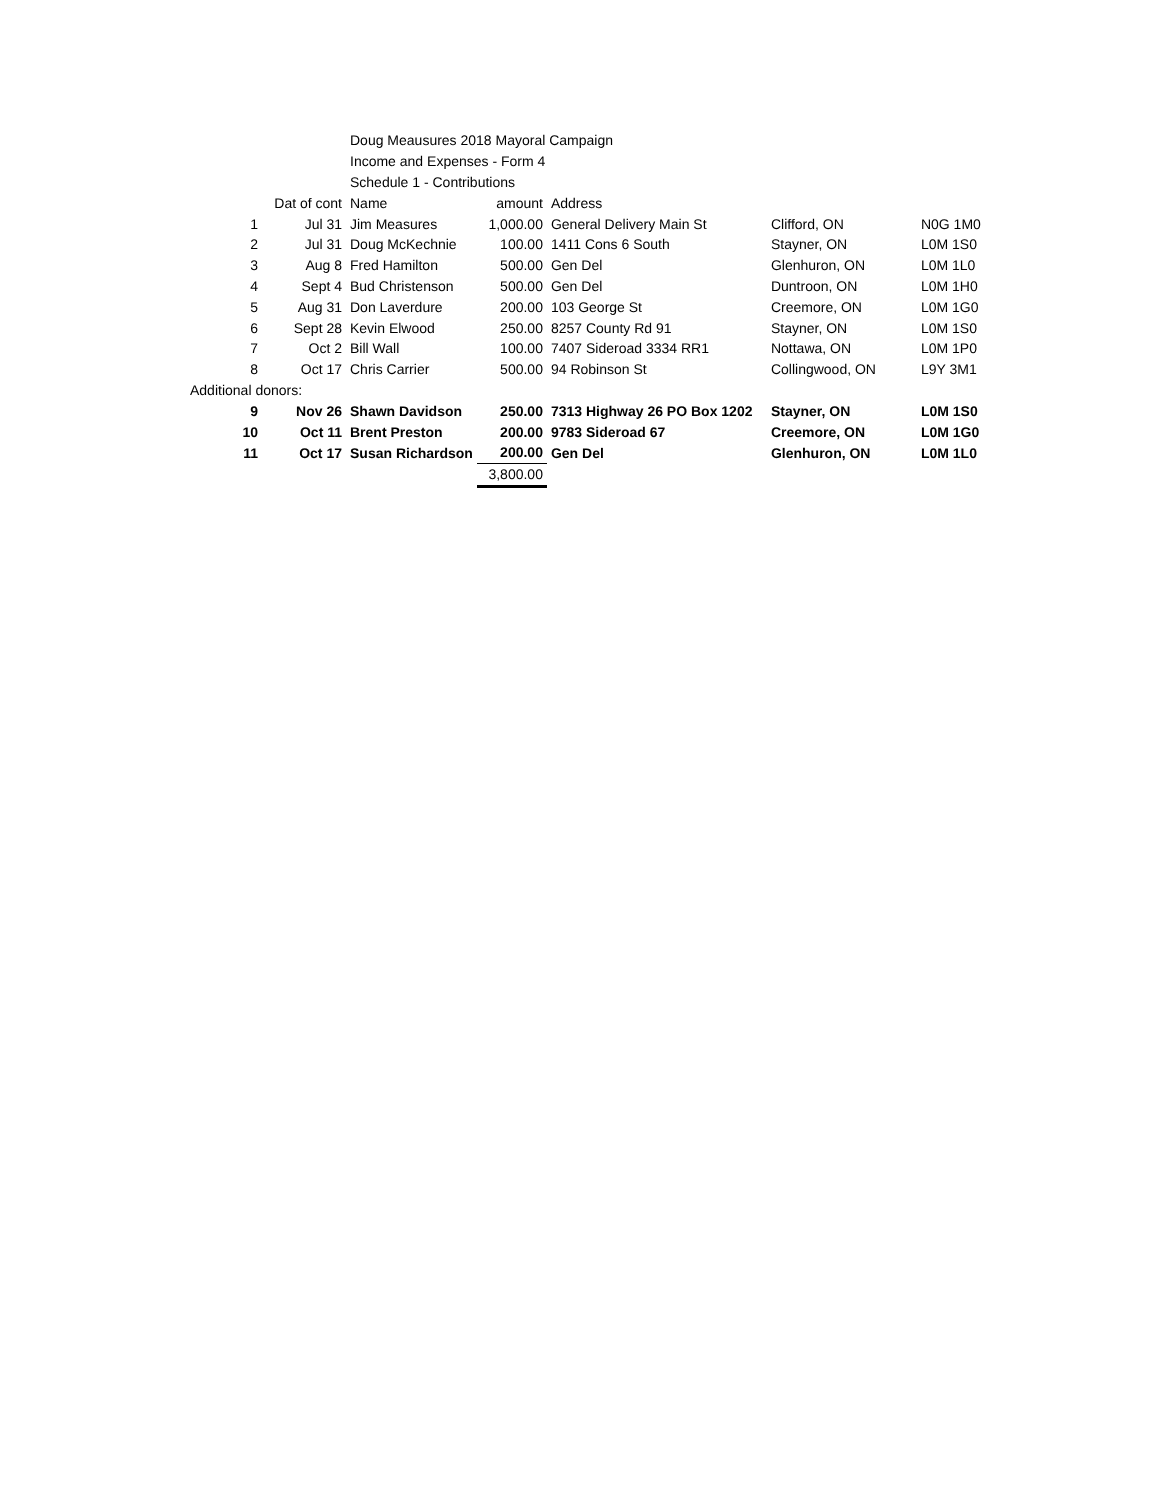| | | Doug Meausures 2018 Mayoral Campaign | | | | |
| | | Income and Expenses - Form 4 | | | | |
| | | Schedule 1 - Contributions | | | | |
| | Dat of cont | Name | amount | Address | | |
| 1 | Jul 31 | Jim Measures | 1,000.00 | General Delivery Main St | Clifford, ON | N0G 1M0 |
| 2 | Jul 31 | Doug McKechnie | 100.00 | 1411 Cons 6 South | Stayner, ON | L0M 1S0 |
| 3 | Aug 8 | Fred Hamilton | 500.00 | Gen Del | Glenhuron, ON | L0M 1L0 |
| 4 | Sept 4 | Bud Christenson | 500.00 | Gen Del | Duntroon, ON | L0M 1H0 |
| 5 | Aug 31 | Don Laverdure | 200.00 | 103 George St | Creemore, ON | L0M 1G0 |
| 6 | Sept 28 | Kevin Elwood | 250.00 | 8257 County Rd 91 | Stayner, ON | L0M 1S0 |
| 7 | Oct 2 | Bill Wall | 100.00 | 7407 Sideroad 3334 RR1 | Nottawa, ON | L0M 1P0 |
| 8 | Oct 17 | Chris Carrier | 500.00 | 94 Robinson St | Collingwood, ON | L9Y 3M1 |
| Additional donors: | | | | | | |
| 9 | Nov 26 | Shawn Davidson | 250.00 | 7313 Highway 26 PO Box 1202 | Stayner, ON | L0M 1S0 |
| 10 | Oct 11 | Brent Preston | 200.00 | 9783 Sideroad 67 | Creemore, ON | L0M 1G0 |
| 11 | Oct 17 | Susan Richardson | 200.00 | Gen Del | Glenhuron, ON | L0M 1L0 |
| | | | 3,800.00 | | | |